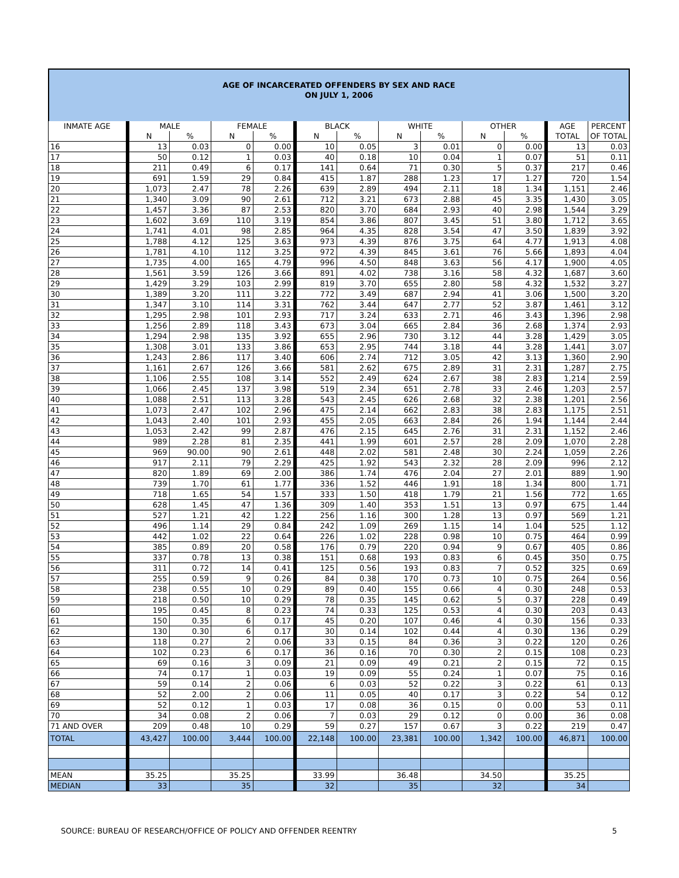AGE OF INCARCERATED OFFENDERS BY SEX AND RACE
ON JULY 1, 2006
| INMATE AGE | MALE | | FEMALE | | BLACK | | WHITE | | OTHER | | AGE | PERCENT |
| --- | --- | --- | --- | --- | --- | --- | --- | --- | --- | --- | --- | --- |
| | N | % | N | % | N | % | N | % | N | % | TOTAL | OF TOTAL |
| 16 | 13 | 0.03 | 0 | 0.00 | 10 | 0.05 | 3 | 0.01 | 0 | 0.00 | 13 | 0.03 |
| 17 | 50 | 0.12 | 1 | 0.03 | 40 | 0.18 | 10 | 0.04 | 1 | 0.07 | 51 | 0.11 |
| 18 | 211 | 0.49 | 6 | 0.17 | 141 | 0.64 | 71 | 0.30 | 5 | 0.37 | 217 | 0.46 |
| 19 | 691 | 1.59 | 29 | 0.84 | 415 | 1.87 | 288 | 1.23 | 17 | 1.27 | 720 | 1.54 |
| 20 | 1,073 | 2.47 | 78 | 2.26 | 639 | 2.89 | 494 | 2.11 | 18 | 1.34 | 1,151 | 2.46 |
| 21 | 1,340 | 3.09 | 90 | 2.61 | 712 | 3.21 | 673 | 2.88 | 45 | 3.35 | 1,430 | 3.05 |
| 22 | 1,457 | 3.36 | 87 | 2.53 | 820 | 3.70 | 684 | 2.93 | 40 | 2.98 | 1,544 | 3.29 |
| 23 | 1,602 | 3.69 | 110 | 3.19 | 854 | 3.86 | 807 | 3.45 | 51 | 3.80 | 1,712 | 3.65 |
| 24 | 1,741 | 4.01 | 98 | 2.85 | 964 | 4.35 | 828 | 3.54 | 47 | 3.50 | 1,839 | 3.92 |
| 25 | 1,788 | 4.12 | 125 | 3.63 | 973 | 4.39 | 876 | 3.75 | 64 | 4.77 | 1,913 | 4.08 |
| 26 | 1,781 | 4.10 | 112 | 3.25 | 972 | 4.39 | 845 | 3.61 | 76 | 5.66 | 1,893 | 4.04 |
| 27 | 1,735 | 4.00 | 165 | 4.79 | 996 | 4.50 | 848 | 3.63 | 56 | 4.17 | 1,900 | 4.05 |
| 28 | 1,561 | 3.59 | 126 | 3.66 | 891 | 4.02 | 738 | 3.16 | 58 | 4.32 | 1,687 | 3.60 |
| 29 | 1,429 | 3.29 | 103 | 2.99 | 819 | 3.70 | 655 | 2.80 | 58 | 4.32 | 1,532 | 3.27 |
| 30 | 1,389 | 3.20 | 111 | 3.22 | 772 | 3.49 | 687 | 2.94 | 41 | 3.06 | 1,500 | 3.20 |
| 31 | 1,347 | 3.10 | 114 | 3.31 | 762 | 3.44 | 647 | 2.77 | 52 | 3.87 | 1,461 | 3.12 |
| 32 | 1,295 | 2.98 | 101 | 2.93 | 717 | 3.24 | 633 | 2.71 | 46 | 3.43 | 1,396 | 2.98 |
| 33 | 1,256 | 2.89 | 118 | 3.43 | 673 | 3.04 | 665 | 2.84 | 36 | 2.68 | 1,374 | 2.93 |
| 34 | 1,294 | 2.98 | 135 | 3.92 | 655 | 2.96 | 730 | 3.12 | 44 | 3.28 | 1,429 | 3.05 |
| 35 | 1,308 | 3.01 | 133 | 3.86 | 653 | 2.95 | 744 | 3.18 | 44 | 3.28 | 1,441 | 3.07 |
| 36 | 1,243 | 2.86 | 117 | 3.40 | 606 | 2.74 | 712 | 3.05 | 42 | 3.13 | 1,360 | 2.90 |
| 37 | 1,161 | 2.67 | 126 | 3.66 | 581 | 2.62 | 675 | 2.89 | 31 | 2.31 | 1,287 | 2.75 |
| 38 | 1,106 | 2.55 | 108 | 3.14 | 552 | 2.49 | 624 | 2.67 | 38 | 2.83 | 1,214 | 2.59 |
| 39 | 1,066 | 2.45 | 137 | 3.98 | 519 | 2.34 | 651 | 2.78 | 33 | 2.46 | 1,203 | 2.57 |
| 40 | 1,088 | 2.51 | 113 | 3.28 | 543 | 2.45 | 626 | 2.68 | 32 | 2.38 | 1,201 | 2.56 |
| 41 | 1,073 | 2.47 | 102 | 2.96 | 475 | 2.14 | 662 | 2.83 | 38 | 2.83 | 1,175 | 2.51 |
| 42 | 1,043 | 2.40 | 101 | 2.93 | 455 | 2.05 | 663 | 2.84 | 26 | 1.94 | 1,144 | 2.44 |
| 43 | 1,053 | 2.42 | 99 | 2.87 | 476 | 2.15 | 645 | 2.76 | 31 | 2.31 | 1,152 | 2.46 |
| 44 | 989 | 2.28 | 81 | 2.35 | 441 | 1.99 | 601 | 2.57 | 28 | 2.09 | 1,070 | 2.28 |
| 45 | 969 | 90.00 | 90 | 2.61 | 448 | 2.02 | 581 | 2.48 | 30 | 2.24 | 1,059 | 2.26 |
| 46 | 917 | 2.11 | 79 | 2.29 | 425 | 1.92 | 543 | 2.32 | 28 | 2.09 | 996 | 2.12 |
| 47 | 820 | 1.89 | 69 | 2.00 | 386 | 1.74 | 476 | 2.04 | 27 | 2.01 | 889 | 1.90 |
| 48 | 739 | 1.70 | 61 | 1.77 | 336 | 1.52 | 446 | 1.91 | 18 | 1.34 | 800 | 1.71 |
| 49 | 718 | 1.65 | 54 | 1.57 | 333 | 1.50 | 418 | 1.79 | 21 | 1.56 | 772 | 1.65 |
| 50 | 628 | 1.45 | 47 | 1.36 | 309 | 1.40 | 353 | 1.51 | 13 | 0.97 | 675 | 1.44 |
| 51 | 527 | 1.21 | 42 | 1.22 | 256 | 1.16 | 300 | 1.28 | 13 | 0.97 | 569 | 1.21 |
| 52 | 496 | 1.14 | 29 | 0.84 | 242 | 1.09 | 269 | 1.15 | 14 | 1.04 | 525 | 1.12 |
| 53 | 442 | 1.02 | 22 | 0.64 | 226 | 1.02 | 228 | 0.98 | 10 | 0.75 | 464 | 0.99 |
| 54 | 385 | 0.89 | 20 | 0.58 | 176 | 0.79 | 220 | 0.94 | 9 | 0.67 | 405 | 0.86 |
| 55 | 337 | 0.78 | 13 | 0.38 | 151 | 0.68 | 193 | 0.83 | 6 | 0.45 | 350 | 0.75 |
| 56 | 311 | 0.72 | 14 | 0.41 | 125 | 0.56 | 193 | 0.83 | 7 | 0.52 | 325 | 0.69 |
| 57 | 255 | 0.59 | 9 | 0.26 | 84 | 0.38 | 170 | 0.73 | 10 | 0.75 | 264 | 0.56 |
| 58 | 238 | 0.55 | 10 | 0.29 | 89 | 0.40 | 155 | 0.66 | 4 | 0.30 | 248 | 0.53 |
| 59 | 218 | 0.50 | 10 | 0.29 | 78 | 0.35 | 145 | 0.62 | 5 | 0.37 | 228 | 0.49 |
| 60 | 195 | 0.45 | 8 | 0.23 | 74 | 0.33 | 125 | 0.53 | 4 | 0.30 | 203 | 0.43 |
| 61 | 150 | 0.35 | 6 | 0.17 | 45 | 0.20 | 107 | 0.46 | 4 | 0.30 | 156 | 0.33 |
| 62 | 130 | 0.30 | 6 | 0.17 | 30 | 0.14 | 102 | 0.44 | 4 | 0.30 | 136 | 0.29 |
| 63 | 118 | 0.27 | 2 | 0.06 | 33 | 0.15 | 84 | 0.36 | 3 | 0.22 | 120 | 0.26 |
| 64 | 102 | 0.23 | 6 | 0.17 | 36 | 0.16 | 70 | 0.30 | 2 | 0.15 | 108 | 0.23 |
| 65 | 69 | 0.16 | 3 | 0.09 | 21 | 0.09 | 49 | 0.21 | 2 | 0.15 | 72 | 0.15 |
| 66 | 74 | 0.17 | 1 | 0.03 | 19 | 0.09 | 55 | 0.24 | 1 | 0.07 | 75 | 0.16 |
| 67 | 59 | 0.14 | 2 | 0.06 | 6 | 0.03 | 52 | 0.22 | 3 | 0.22 | 61 | 0.13 |
| 68 | 52 | 2.00 | 2 | 0.06 | 11 | 0.05 | 40 | 0.17 | 3 | 0.22 | 54 | 0.12 |
| 69 | 52 | 0.12 | 1 | 0.03 | 17 | 0.08 | 36 | 0.15 | 0 | 0.00 | 53 | 0.11 |
| 70 | 34 | 0.08 | 2 | 0.06 | 7 | 0.03 | 29 | 0.12 | 0 | 0.00 | 36 | 0.08 |
| 71 AND OVER | 209 | 0.48 | 10 | 0.29 | 59 | 0.27 | 157 | 0.67 | 3 | 0.22 | 219 | 0.47 |
| TOTAL | 43,427 | 100.00 | 3,444 | 100.00 | 22,148 | 100.00 | 23,381 | 100.00 | 1,342 | 100.00 | 46,871 | 100.00 |
| MEAN | 35.25 | | 35.25 | | 33.99 | | 36.48 | | 34.50 | | 35.25 | |
| MEDIAN | 33 | | 35 | | 32 | | 35 | | 32 | | 34 | |
SOURCE: BUREAU OF RESEARCH/OFFICE OF POLICY AND OFFENDER REENTRY 5